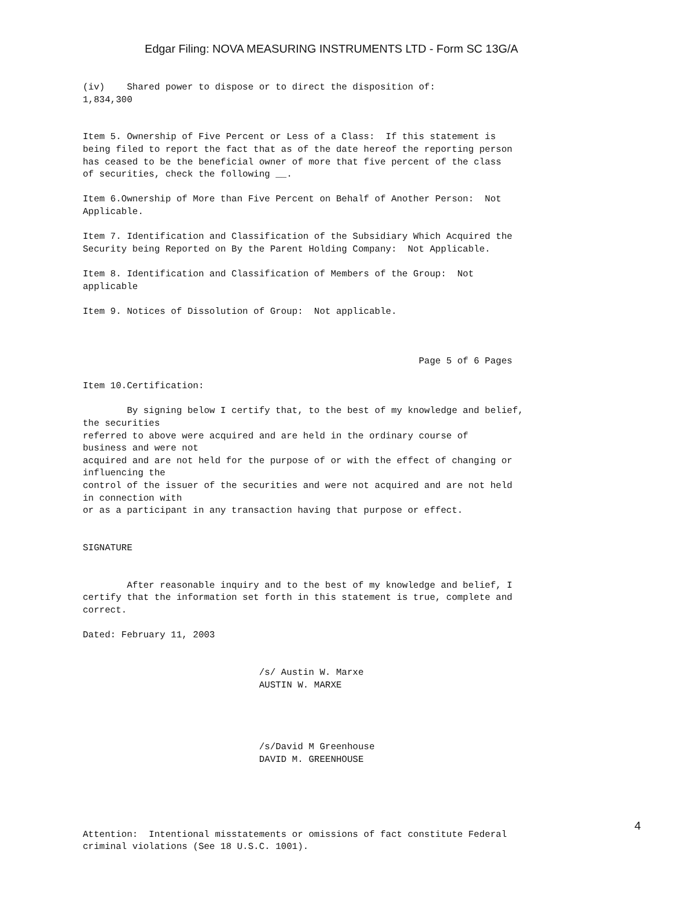Edgar Filing: NOVA MEASURING INSTRUMENTS LTD - Form SC 13G/A
(iv)    Shared power to dispose or to direct the disposition of:
1,834,300


Item 5. Ownership of Five Percent or Less of a Class:  If this statement is
being filed to report the fact that as of the date hereof the reporting person
has ceased to be the beneficial owner of more that five percent of the class
of securities, check the following __.

Item 6.Ownership of More than Five Percent on Behalf of Another Person:  Not
Applicable.

Item 7. Identification and Classification of the Subsidiary Which Acquired the
Security being Reported on By the Parent Holding Company:  Not Applicable.

Item 8. Identification and Classification of Members of the Group:  Not
applicable

Item 9. Notices of Dissolution of Group:  Not applicable.



                                                             Page 5 of 6 Pages

Item 10.Certification:

        By signing below I certify that, to the best of my knowledge and belief,
the securities
referred to above were acquired and are held in the ordinary course of
business and were not
acquired and are not held for the purpose of or with the effect of changing or
influencing the
control of the issuer of the securities and were not acquired and are not held
in connection with
or as a participant in any transaction having that purpose or effect.


SIGNATURE


        After reasonable inquiry and to the best of my knowledge and belief, I
certify that the information set forth in this statement is true, complete and
correct.

Dated: February 11, 2003


                                /s/ Austin W. Marxe
                                AUSTIN W. MARXE




                                /s/David M Greenhouse
                                DAVID M. GREENHOUSE





Attention:  Intentional misstatements or omissions of fact constitute Federal
criminal violations (See 18 U.S.C. 1001).
4